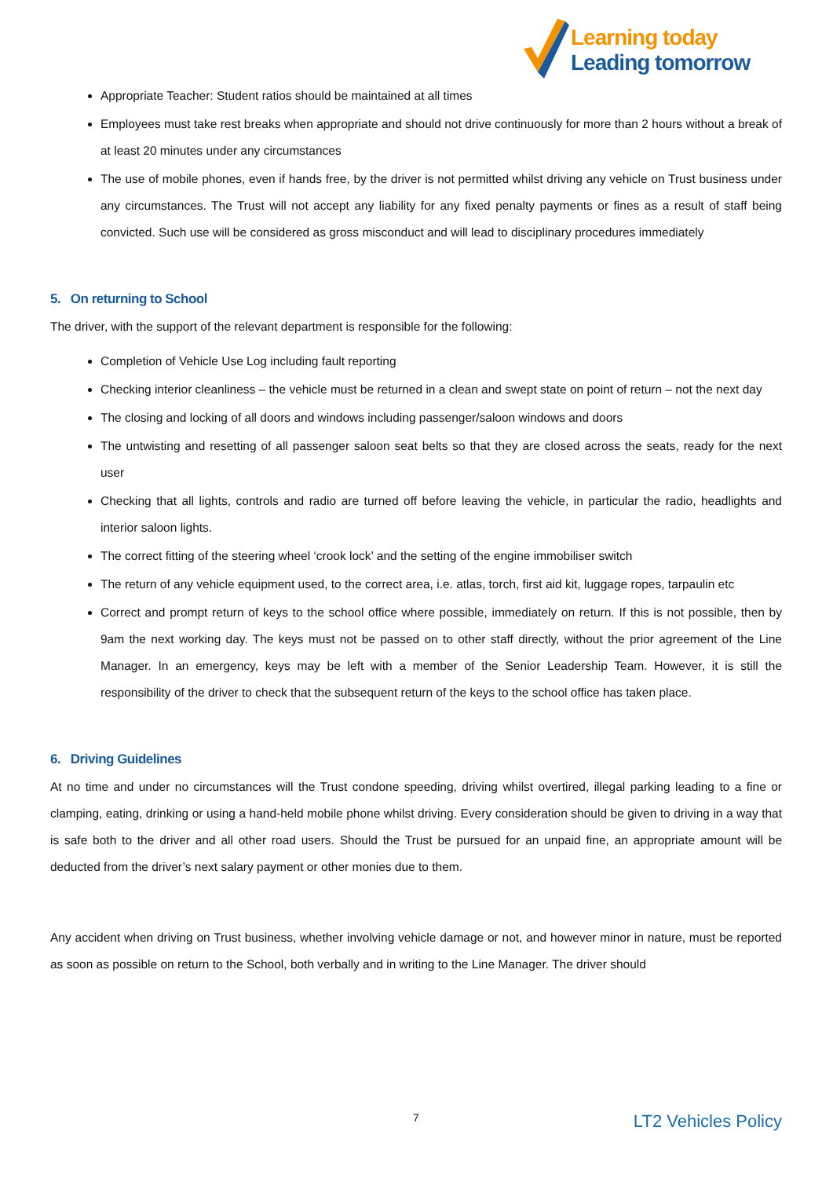Learning today
Leading tomorrow
Appropriate Teacher: Student ratios should be maintained at all times
Employees must take rest breaks when appropriate and should not drive continuously for more than 2 hours without a break of at least 20 minutes under any circumstances
The use of mobile phones, even if hands free, by the driver is not permitted whilst driving any vehicle on Trust business under any circumstances. The Trust will not accept any liability for any fixed penalty payments or fines as a result of staff being convicted. Such use will be considered as gross misconduct and will lead to disciplinary procedures immediately
5. On returning to School
The driver, with the support of the relevant department is responsible for the following:
Completion of Vehicle Use Log including fault reporting
Checking interior cleanliness – the vehicle must be returned in a clean and swept state on point of return – not the next day
The closing and locking of all doors and windows including passenger/saloon windows and doors
The untwisting and resetting of all passenger saloon seat belts so that they are closed across the seats, ready for the next user
Checking that all lights, controls and radio are turned off before leaving the vehicle, in particular the radio, headlights and interior saloon lights.
The correct fitting of the steering wheel ‘crook lock’ and the setting of the engine immobiliser switch
The return of any vehicle equipment used, to the correct area, i.e. atlas, torch, first aid kit, luggage ropes, tarpaulin etc
Correct and prompt return of keys to the school office where possible, immediately on return. If this is not possible, then by 9am the next working day. The keys must not be passed on to other staff directly, without the prior agreement of the Line Manager. In an emergency, keys may be left with a member of the Senior Leadership Team. However, it is still the responsibility of the driver to check that the subsequent return of the keys to the school office has taken place.
6. Driving Guidelines
At no time and under no circumstances will the Trust condone speeding, driving whilst overtired, illegal parking leading to a fine or clamping, eating, drinking or using a hand-held mobile phone whilst driving. Every consideration should be given to driving in a way that is safe both to the driver and all other road users. Should the Trust be pursued for an unpaid fine, an appropriate amount will be deducted from the driver’s next salary payment or other monies due to them.
Any accident when driving on Trust business, whether involving vehicle damage or not, and however minor in nature, must be reported as soon as possible on return to the School, both verbally and in writing to the Line Manager. The driver should
7 LT2 Vehicles Policy